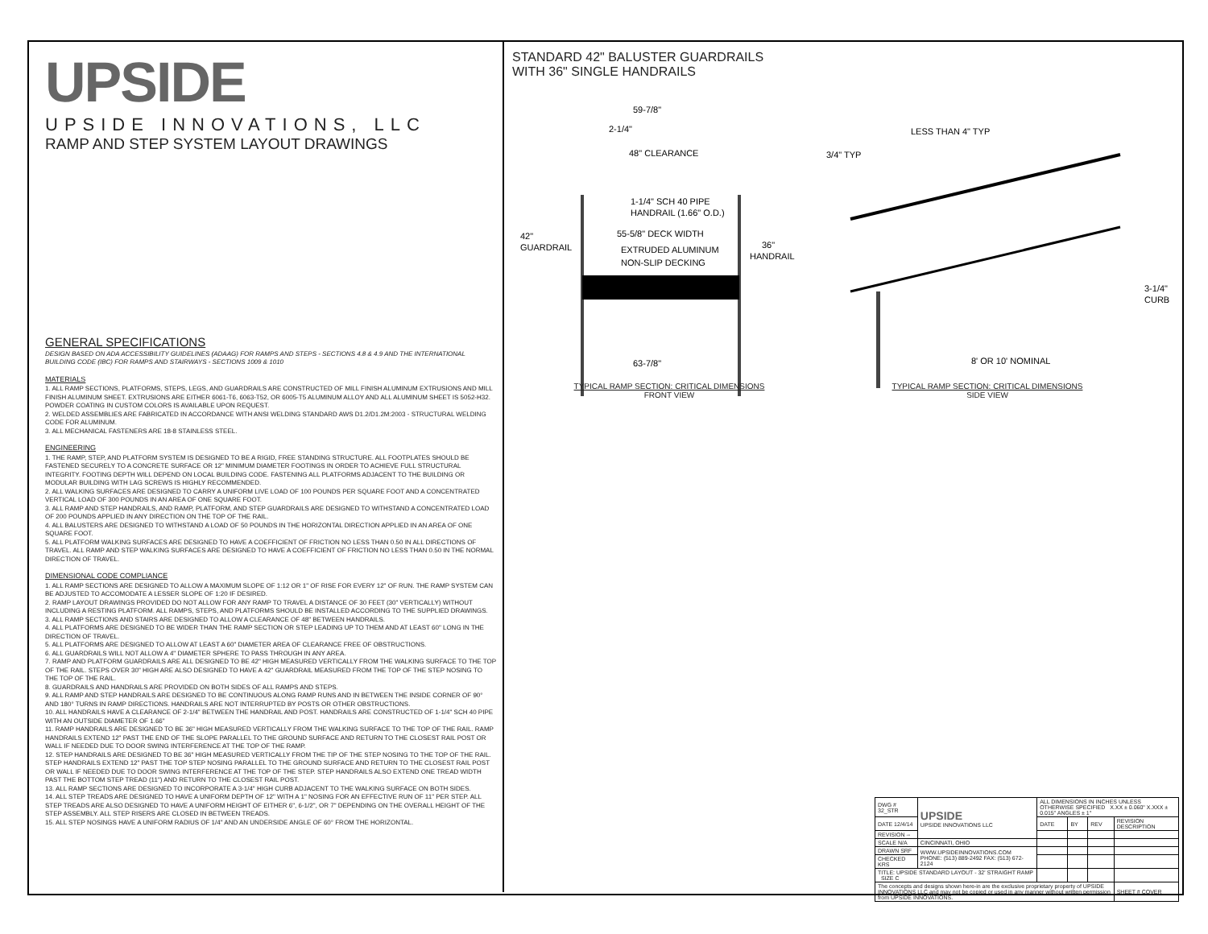UPSIDE
UPSIDE INNOVATIONS, LLC
RAMP AND STEP SYSTEM LAYOUT DRAWINGS
GENERAL SPECIFICATIONS
DESIGN BASED ON ADA ACCESSIBILITY GUIDELINES (ADAAG) FOR RAMPS AND STEPS - SECTIONS 4.8 & 4.9 AND THE INTERNATIONAL BUILDING CODE (IBC) FOR RAMPS AND STAIRWAYS - SECTIONS 1009 & 1010
MATERIALS
1. ALL RAMP SECTIONS, PLATFORMS, STEPS, LEGS, AND GUARDRAILS ARE CONSTRUCTED OF MILL FINISH ALUMINUM EXTRUSIONS AND MILL FINISH ALUMINUM SHEET. EXTRUSIONS ARE EITHER 6061-T6, 6063-T52, OR 6005-T5 ALUMINUM ALLOY AND ALL ALUMINUM SHEET IS 5052-H32. POWDER COATING IN CUSTOM COLORS IS AVAILABLE UPON REQUEST.
2. WELDED ASSEMBLIES ARE FABRICATED IN ACCORDANCE WITH ANSI WELDING STANDARD AWS D1.2/D1.2M:2003 - STRUCTURAL WELDING CODE FOR ALUMINUM.
3. ALL MECHANICAL FASTENERS ARE 18-8 STAINLESS STEEL.
ENGINEERING
1. THE RAMP, STEP, AND PLATFORM SYSTEM IS DESIGNED TO BE A RIGID, FREE STANDING STRUCTURE. ALL FOOTPLATES SHOULD BE FASTENED SECURELY TO A CONCRETE SURFACE OR 12" MINIMUM DIAMETER FOOTINGS IN ORDER TO ACHIEVE FULL STRUCTURAL INTEGRITY. FOOTING DEPTH WILL DEPEND ON LOCAL BUILDING CODE. FASTENING ALL PLATFORMS ADJACENT TO THE BUILDING OR MODULAR BUILDING WITH LAG SCREWS IS HIGHLY RECOMMENDED.
2. ALL WALKING SURFACES ARE DESIGNED TO CARRY A UNIFORM LIVE LOAD OF 100 POUNDS PER SQUARE FOOT AND A CONCENTRATED VERTICAL LOAD OF 300 POUNDS IN AN AREA OF ONE SQUARE FOOT.
3. ALL RAMP AND STEP HANDRAILS, AND RAMP, PLATFORM, AND STEP GUARDRAILS ARE DESIGNED TO WITHSTAND A CONCENTRATED LOAD OF 200 POUNDS APPLIED IN ANY DIRECTION ON THE TOP OF THE RAIL.
4. ALL BALUSTERS ARE DESIGNED TO WITHSTAND A LOAD OF 50 POUNDS IN THE HORIZONTAL DIRECTION APPLIED IN AN AREA OF ONE SQUARE FOOT.
5. ALL PLATFORM WALKING SURFACES ARE DESIGNED TO HAVE A COEFFICIENT OF FRICTION NO LESS THAN 0.50 IN ALL DIRECTIONS OF TRAVEL. ALL RAMP AND STEP WALKING SURFACES ARE DESIGNED TO HAVE A COEFFICIENT OF FRICTION NO LESS THAN 0.50 IN THE NORMAL DIRECTION OF TRAVEL.
DIMENSIONAL CODE COMPLIANCE
1. ALL RAMP SECTIONS ARE DESIGNED TO ALLOW A MAXIMUM SLOPE OF 1:12 OR 1" OF RISE FOR EVERY 12" OF RUN. THE RAMP SYSTEM CAN BE ADJUSTED TO ACCOMODATE A LESSER SLOPE OF 1:20 IF DESIRED.
2. RAMP LAYOUT DRAWINGS PROVIDED DO NOT ALLOW FOR ANY RAMP TO TRAVEL A DISTANCE OF 30 FEET (30" VERTICALLY) WITHOUT INCLUDING A RESTING PLATFORM. ALL RAMPS, STEPS, AND PLATFORMS SHOULD BE INSTALLED ACCORDING TO THE SUPPLIED DRAWINGS.
3. ALL RAMP SECTIONS AND STAIRS ARE DESIGNED TO ALLOW A CLEARANCE OF 48" BETWEEN HANDRAILS.
4. ALL PLATFORMS ARE DESIGNED TO BE WIDER THAN THE RAMP SECTION OR STEP LEADING UP TO THEM AND AT LEAST 60" LONG IN THE DIRECTION OF TRAVEL.
5. ALL PLATFORMS ARE DESIGNED TO ALLOW AT LEAST A 60" DIAMETER AREA OF CLEARANCE FREE OF OBSTRUCTIONS.
6. ALL GUARDRAILS WILL NOT ALLOW A 4" DIAMETER SPHERE TO PASS THROUGH IN ANY AREA.
7. RAMP AND PLATFORM GUARDRAILS ARE ALL DESIGNED TO BE 42" HIGH MEASURED VERTICALLY FROM THE WALKING SURFACE TO THE TOP OF THE RAIL. STEPS OVER 30" HIGH ARE ALSO DESIGNED TO HAVE A 42" GUARDRAIL MEASURED FROM THE TOP OF THE STEP NOSING TO THE TOP OF THE RAIL.
8. GUARDRAILS AND HANDRAILS ARE PROVIDED ON BOTH SIDES OF ALL RAMPS AND STEPS.
9. ALL RAMP AND STEP HANDRAILS ARE DESIGNED TO BE CONTINUOUS ALONG RAMP RUNS AND IN BETWEEN THE INSIDE CORNER OF 90° AND 180° TURNS IN RAMP DIRECTIONS. HANDRAILS ARE NOT INTERRUPTED BY POSTS OR OTHER OBSTRUCTIONS.
10. ALL HANDRAILS HAVE A CLEARANCE OF 2-1/4" BETWEEN THE HANDRAIL AND POST. HANDRAILS ARE CONSTRUCTED OF 1-1/4" SCH 40 PIPE WITH AN OUTSIDE DIAMETER OF 1.66"
11. RAMP HANDRAILS ARE DESIGNED TO BE 36" HIGH MEASURED VERTICALLY FROM THE WALKING SURFACE TO THE TOP OF THE RAIL. RAMP HANDRAILS EXTEND 12" PAST THE END OF THE SLOPE PARALLEL TO THE GROUND SURFACE AND RETURN TO THE CLOSEST RAIL POST OR WALL IF NEEDED DUE TO DOOR SWING INTERFERENCE AT THE TOP OF THE RAMP.
12. STEP HANDRAILS ARE DESIGNED TO BE 36" HIGH MEASURED VERTICALLY FROM THE TIP OF THE STEP NOSING TO THE TOP OF THE RAIL. STEP HANDRAILS EXTEND 12" PAST THE TOP STEP NOSING PARALLEL TO THE GROUND SURFACE AND RETURN TO THE CLOSEST RAIL POST OR WALL IF NEEDED DUE TO DOOR SWING INTERFERENCE AT THE TOP OF THE STEP. STEP HANDRAILS ALSO EXTEND ONE TREAD WIDTH PAST THE BOTTOM STEP TREAD (11") AND RETURN TO THE CLOSEST RAIL POST.
13. ALL RAMP SECTIONS ARE DESIGNED TO INCORPORATE A 3-1/4" HIGH CURB ADJACENT TO THE WALKING SURFACE ON BOTH SIDES.
14. ALL STEP TREADS ARE DESIGNED TO HAVE A UNIFORM DEPTH OF 12" WITH A 1" NOSING FOR AN EFFECTIVE RUN OF 11" PER STEP. ALL STEP TREADS ARE ALSO DESIGNED TO HAVE A UNIFORM HEIGHT OF EITHER 6", 6-1/2", OR 7" DEPENDING ON THE OVERALL HEIGHT OF THE STEP ASSEMBLY. ALL STEP RISERS ARE CLOSED IN BETWEEN TREADS.
15. ALL STEP NOSINGS HAVE A UNIFORM RADIUS OF 1/4" AND AN UNDERSIDE ANGLE OF 60° FROM THE HORIZONTAL.
STANDARD 42" BALUSTER GUARDRAILS
WITH 36" SINGLE HANDRAILS
59-7/8"
2-1/4"
48" CLEARANCE
1-1/4" SCH 40 PIPE
HANDRAIL (1.66" O.D.)
55-5/8" DECK WIDTH
EXTRUDED ALUMINUM
NON-SLIP DECKING
42"
GUARDRAIL
36"
HANDRAIL
63-7/8"
LESS THAN 4" TYP
3/4" TYP
3-1/4"
CURB
8' OR 10' NOMINAL
TYPICAL RAMP SECTION: CRITICAL DIMENSIONS
FRONT VIEW
TYPICAL RAMP SECTION: CRITICAL DIMENSIONS
SIDE VIEW
| DWG # 32_STR | UPSIDE UPSIDE INNOVATIONS LLC | ALL DIMENSIONS IN INCHES UNLESS OTHERWISE SPECIFIED X.XX ± 0.060" X.XXX ± 0.015" ANGLES ± 1° | | | |
| DATE 12/4/14 | | DATE | BY | REV | REVISION DESCRIPTION |
| REVISION -- | | | | | |
| SCALE N/A | CINCINNATI, OHIO | | | | |
| DRAWN SRF | WWW.UPSIDEINNOVATIONS.COM PHONE: (513) 889-2492 FAX: (513) 672-2124 | | | | |
| CHECKED KRS | | | | | |
| TITLE: UPSIDE STANDARD LAYOUT - 32' STRAIGHT RAMP SIZE C | | | | | |
| The concepts and designs shown here-in are the exclusive proprietary property of UPSIDE INNOVATIONS LLC and may not be copied or used in any manner without written permission from UPSIDE INNOVATIONS. | | | | | SHEET # COVER |